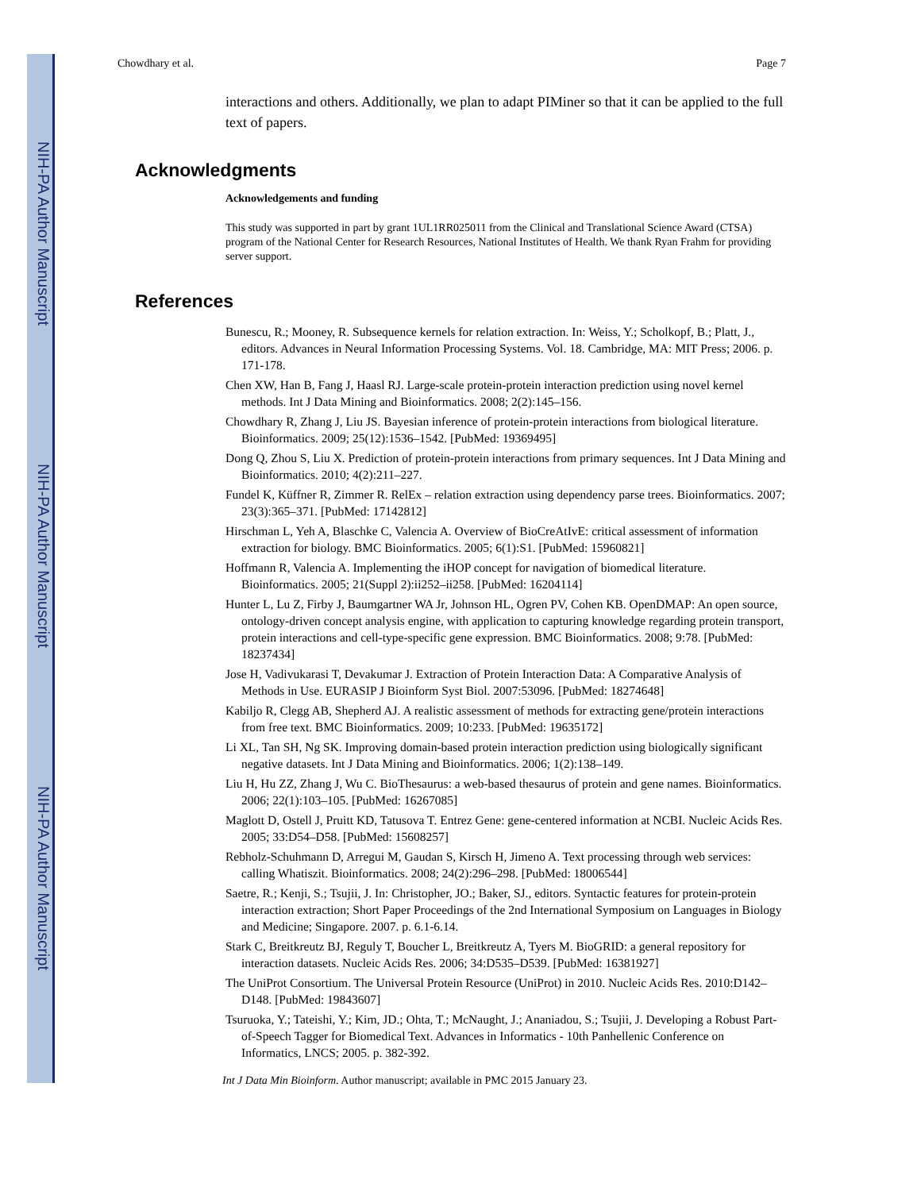NIH-PA Author Manuscript
NIH-PA Author Manuscript
NIH-PA Author Manuscript
Chowdhary et al. Page 7
interactions and others. Additionally, we plan to adapt PIMiner so that it can be applied to the full text of papers.
Acknowledgments
Acknowledgements and funding
This study was supported in part by grant 1UL1RR025011 from the Clinical and Translational Science Award (CTSA) program of the National Center for Research Resources, National Institutes of Health. We thank Ryan Frahm for providing server support.
References
Bunescu, R.; Mooney, R. Subsequence kernels for relation extraction. In: Weiss, Y.; Scholkopf, B.; Platt, J., editors. Advances in Neural Information Processing Systems. Vol. 18. Cambridge, MA: MIT Press; 2006. p. 171-178.
Chen XW, Han B, Fang J, Haasl RJ. Large-scale protein-protein interaction prediction using novel kernel methods. Int J Data Mining and Bioinformatics. 2008; 2(2):145–156.
Chowdhary R, Zhang J, Liu JS. Bayesian inference of protein-protein interactions from biological literature. Bioinformatics. 2009; 25(12):1536–1542. [PubMed: 19369495]
Dong Q, Zhou S, Liu X. Prediction of protein-protein interactions from primary sequences. Int J Data Mining and Bioinformatics. 2010; 4(2):211–227.
Fundel K, Küffner R, Zimmer R. RelEx – relation extraction using dependency parse trees. Bioinformatics. 2007; 23(3):365–371. [PubMed: 17142812]
Hirschman L, Yeh A, Blaschke C, Valencia A. Overview of BioCreAtIvE: critical assessment of information extraction for biology. BMC Bioinformatics. 2005; 6(1):S1. [PubMed: 15960821]
Hoffmann R, Valencia A. Implementing the iHOP concept for navigation of biomedical literature. Bioinformatics. 2005; 21(Suppl 2):ii252–ii258. [PubMed: 16204114]
Hunter L, Lu Z, Firby J, Baumgartner WA Jr, Johnson HL, Ogren PV, Cohen KB. OpenDMAP: An open source, ontology-driven concept analysis engine, with application to capturing knowledge regarding protein transport, protein interactions and cell-type-specific gene expression. BMC Bioinformatics. 2008; 9:78. [PubMed: 18237434]
Jose H, Vadivukarasi T, Devakumar J. Extraction of Protein Interaction Data: A Comparative Analysis of Methods in Use. EURASIP J Bioinform Syst Biol. 2007:53096. [PubMed: 18274648]
Kabiljo R, Clegg AB, Shepherd AJ. A realistic assessment of methods for extracting gene/protein interactions from free text. BMC Bioinformatics. 2009; 10:233. [PubMed: 19635172]
Li XL, Tan SH, Ng SK. Improving domain-based protein interaction prediction using biologically significant negative datasets. Int J Data Mining and Bioinformatics. 2006; 1(2):138–149.
Liu H, Hu ZZ, Zhang J, Wu C. BioThesaurus: a web-based thesaurus of protein and gene names. Bioinformatics. 2006; 22(1):103–105. [PubMed: 16267085]
Maglott D, Ostell J, Pruitt KD, Tatusova T. Entrez Gene: gene-centered information at NCBI. Nucleic Acids Res. 2005; 33:D54–D58. [PubMed: 15608257]
Rebholz-Schuhmann D, Arregui M, Gaudan S, Kirsch H, Jimeno A. Text processing through web services: calling Whatiszit. Bioinformatics. 2008; 24(2):296–298. [PubMed: 18006544]
Saetre, R.; Kenji, S.; Tsujii, J. In: Christopher, JO.; Baker, SJ., editors. Syntactic features for protein-protein interaction extraction; Short Paper Proceedings of the 2nd International Symposium on Languages in Biology and Medicine; Singapore. 2007. p. 6.1-6.14.
Stark C, Breitkreutz BJ, Reguly T, Boucher L, Breitkreutz A, Tyers M. BioGRID: a general repository for interaction datasets. Nucleic Acids Res. 2006; 34:D535–D539. [PubMed: 16381927]
The UniProt Consortium. The Universal Protein Resource (UniProt) in 2010. Nucleic Acids Res. 2010:D142–D148. [PubMed: 19843607]
Tsuruoka, Y.; Tateishi, Y.; Kim, JD.; Ohta, T.; McNaught, J.; Ananiadou, S.; Tsujii, J. Developing a Robust Part-of-Speech Tagger for Biomedical Text. Advances in Informatics - 10th Panhellenic Conference on Informatics, LNCS; 2005. p. 382-392.
Int J Data Min Bioinform. Author manuscript; available in PMC 2015 January 23.